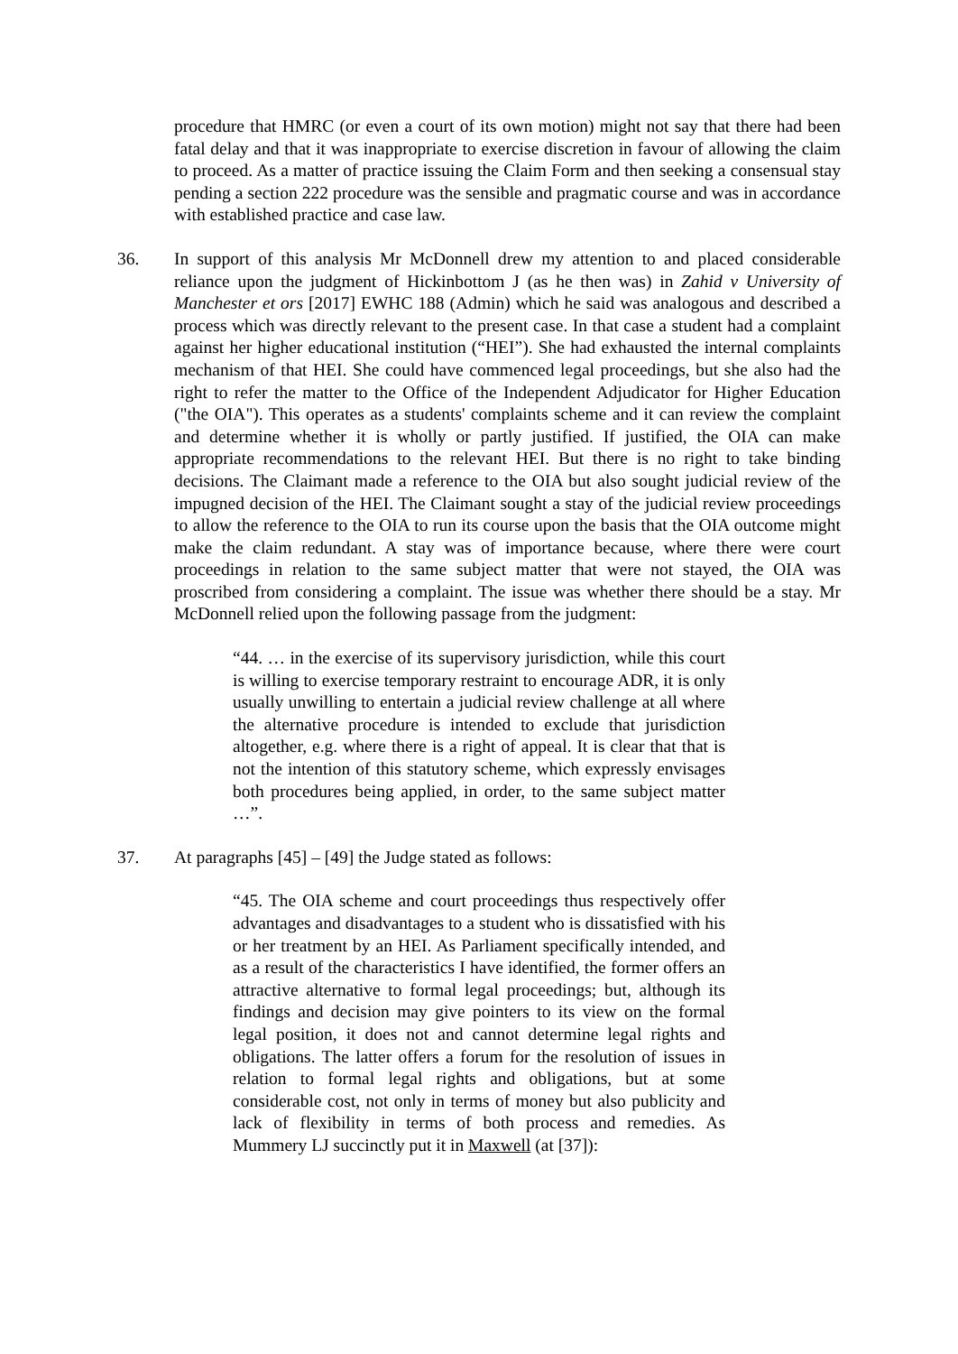procedure that HMRC (or even a court of its own motion) might not say that there had been fatal delay and that it was inappropriate to exercise discretion in favour of allowing the claim to proceed. As a matter of practice issuing the Claim Form and then seeking a consensual stay pending a section 222 procedure was the sensible and pragmatic course and was in accordance with established practice and case law.
36. In support of this analysis Mr McDonnell drew my attention to and placed considerable reliance upon the judgment of Hickinbottom J (as he then was) in Zahid v University of Manchester et ors [2017] EWHC 188 (Admin) which he said was analogous and described a process which was directly relevant to the present case. In that case a student had a complaint against her higher educational institution (“HEI”). She had exhausted the internal complaints mechanism of that HEI. She could have commenced legal proceedings, but she also had the right to refer the matter to the Office of the Independent Adjudicator for Higher Education ("the OIA"). This operates as a students' complaints scheme and it can review the complaint and determine whether it is wholly or partly justified. If justified, the OIA can make appropriate recommendations to the relevant HEI. But there is no right to take binding decisions. The Claimant made a reference to the OIA but also sought judicial review of the impugned decision of the HEI. The Claimant sought a stay of the judicial review proceedings to allow the reference to the OIA to run its course upon the basis that the OIA outcome might make the claim redundant. A stay was of importance because, where there were court proceedings in relation to the same subject matter that were not stayed, the OIA was proscribed from considering a complaint. The issue was whether there should be a stay. Mr McDonnell relied upon the following passage from the judgment:
“44. … in the exercise of its supervisory jurisdiction, while this court is willing to exercise temporary restraint to encourage ADR, it is only usually unwilling to entertain a judicial review challenge at all where the alternative procedure is intended to exclude that jurisdiction altogether, e.g. where there is a right of appeal. It is clear that that is not the intention of this statutory scheme, which expressly envisages both procedures being applied, in order, to the same subject matter …”.
37. At paragraphs [45] – [49] the Judge stated as follows:
“45. The OIA scheme and court proceedings thus respectively offer advantages and disadvantages to a student who is dissatisfied with his or her treatment by an HEI. As Parliament specifically intended, and as a result of the characteristics I have identified, the former offers an attractive alternative to formal legal proceedings; but, although its findings and decision may give pointers to its view on the formal legal position, it does not and cannot determine legal rights and obligations. The latter offers a forum for the resolution of issues in relation to formal legal rights and obligations, but at some considerable cost, not only in terms of money but also publicity and lack of flexibility in terms of both process and remedies. As Mummery LJ succinctly put it in Maxwell (at [37]):